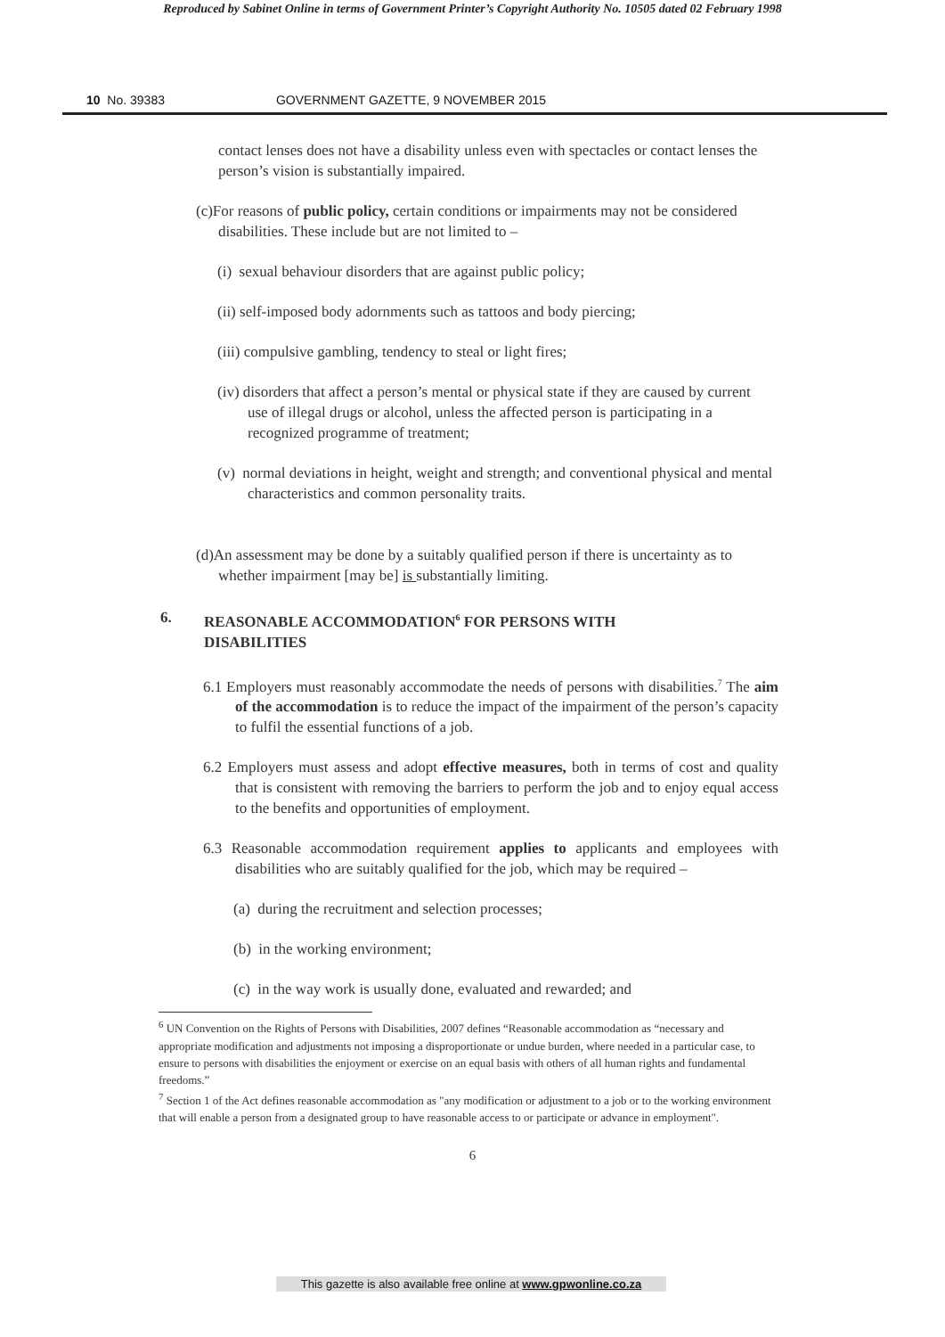Reproduced by Sabinet Online in terms of Government Printer’s Copyright Authority No. 10505 dated 02 February 1998
10 No. 39383 GOVERNMENT GAZETTE, 9 NOVEMBER 2015
contact lenses does not have a disability unless even with spectacles or contact lenses the person’s vision is substantially impaired.
(c)For reasons of public policy, certain conditions or impairments may not be considered disabilities. These include but are not limited to –
(i) sexual behaviour disorders that are against public policy;
(ii) self-imposed body adornments such as tattoos and body piercing;
(iii) compulsive gambling, tendency to steal or light fires;
(iv) disorders that affect a person’s mental or physical state if they are caused by current use of illegal drugs or alcohol, unless the affected person is participating in a recognized programme of treatment;
(v) normal deviations in height, weight and strength; and conventional physical and mental characteristics and common personality traits.
(d)An assessment may be done by a suitably qualified person if there is uncertainty as to whether impairment [may be] is substantially limiting.
6. REASONABLE ACCOMMODATION<sup>6</sup> FOR PERSONS WITH DISABILITIES
6.1 Employers must reasonably accommodate the needs of persons with disabilities.<sup>7</sup> The aim of the accommodation is to reduce the impact of the impairment of the person’s capacity to fulfil the essential functions of a job.
6.2 Employers must assess and adopt effective measures, both in terms of cost and quality that is consistent with removing the barriers to perform the job and to enjoy equal access to the benefits and opportunities of employment.
6.3 Reasonable accommodation requirement applies to applicants and employees with disabilities who are suitably qualified for the job, which may be required –
(a) during the recruitment and selection processes;
(b) in the working environment;
(c) in the way work is usually done, evaluated and rewarded; and
<sup>6</sup> UN Convention on the Rights of Persons with Disabilities, 2007 defines “Reasonable accommodation as “necessary and appropriate modification and adjustments not imposing a disproportionate or undue burden, where needed in a particular case, to ensure to persons with disabilities the enjoyment or exercise on an equal basis with others of all human rights and fundamental freedoms.”
<sup>7</sup> Section 1 of the Act defines reasonable accommodation as "any modification or adjustment to a job or to the working environment that will enable a person from a designated group to have reasonable access to or participate or advance in employment".
6
This gazette is also available free online at www.gpwonline.co.za